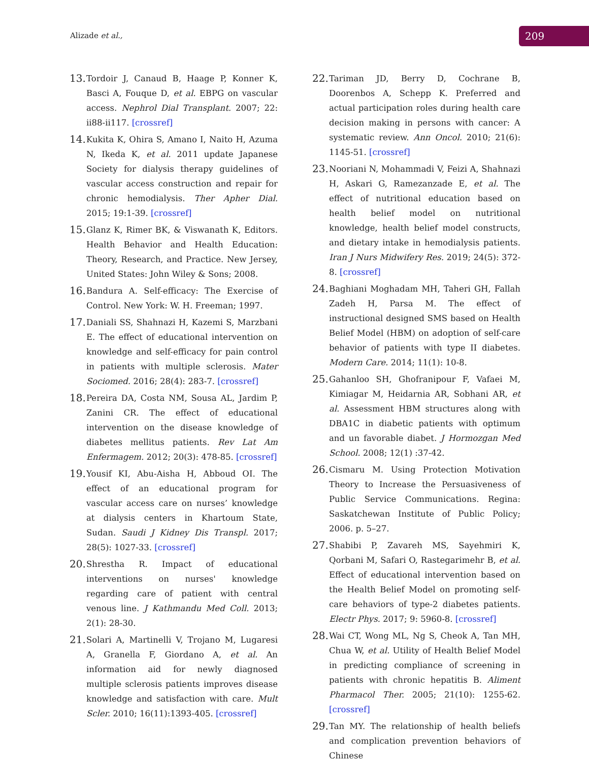Alizade et al., 209
13. Tordoir J, Canaud B, Haage P, Konner K, Basci A, Fouque D, et al. EBPG on vascular access. Nephrol Dial Transplant. 2007; 22: ii88-ii117. [crossref]
14. Kukita K, Ohira S, Amano I, Naito H, Azuma N, Ikeda K, et al. 2011 update Japanese Society for dialysis therapy guidelines of vascular access construction and repair for chronic hemodialysis. Ther Apher Dial. 2015; 19:1-39. [crossref]
15. Glanz K, Rimer BK, & Viswanath K, Editors. Health Behavior and Health Education: Theory, Research, and Practice. New Jersey, United States: John Wiley & Sons; 2008.
16. Bandura A. Self-efficacy: The Exercise of Control. New York: W. H. Freeman; 1997.
17. Daniali SS, Shahnazi H, Kazemi S, Marzbani E. The effect of educational intervention on knowledge and self-efficacy for pain control in patients with multiple sclerosis. Mater Sociomed. 2016; 28(4): 283-7. [crossref]
18. Pereira DA, Costa NM, Sousa AL, Jardim P, Zanini CR. The effect of educational intervention on the disease knowledge of diabetes mellitus patients. Rev Lat Am Enfermagem. 2012; 20(3): 478-85. [crossref]
19. Yousif KI, Abu-Aisha H, Abboud OI. The effect of an educational program for vascular access care on nurses’ knowledge at dialysis centers in Khartoum State, Sudan. Saudi J Kidney Dis Transpl. 2017; 28(5): 1027-33. [crossref]
20. Shrestha R. Impact of educational interventions on nurses' knowledge regarding care of patient with central venous line. J Kathmandu Med Coll. 2013; 2(1): 28-30.
21. Solari A, Martinelli V, Trojano M, Lugaresi A, Granella F, Giordano A, et al. An information aid for newly diagnosed multiple sclerosis patients improves disease knowledge and satisfaction with care. Mult Scler. 2010; 16(11):1393-405. [crossref]
22. Tariman JD, Berry D, Cochrane B, Doorenbos A, Schepp K. Preferred and actual participation roles during health care decision making in persons with cancer: A systematic review. Ann Oncol. 2010; 21(6): 1145-51. [crossref]
23. Nooriani N, Mohammadi V, Feizi A, Shahnazi H, Askari G, Ramezanzade E, et al. The effect of nutritional education based on health belief model on nutritional knowledge, health belief model constructs, and dietary intake in hemodialysis patients. Iran J Nurs Midwifery Res. 2019; 24(5): 372-8. [crossref]
24. Baghiani Moghadam MH, Taheri GH, Fallah Zadeh H, Parsa M. The effect of instructional designed SMS based on Health Belief Model (HBM) on adoption of self-care behavior of patients with type II diabetes. Modern Care. 2014; 11(1): 10-8.
25. Gahanloo SH, Ghofranipour F, Vafaei M, Kimiagar M, Heidarnia AR, Sobhani AR, et al. Assessment HBM structures along with DBA1C in diabetic patients with optimum and un favorable diabet. J Hormozgan Med School. 2008; 12(1) :37-42.
26. Cismaru M. Using Protection Motivation Theory to Increase the Persuasiveness of Public Service Communications. Regina: Saskatchewan Institute of Public Policy; 2006. p. 5–27.
27. Shabibi P, Zavareh MS, Sayehmiri K, Qorbani M, Safari O, Rastegarimehr B, et al. Effect of educational intervention based on the Health Belief Model on promoting self-care behaviors of type-2 diabetes patients. Electr Phys. 2017; 9: 5960-8. [crossref]
28. Wai CT, Wong ML, Ng S, Cheok A, Tan MH, Chua W, et al. Utility of Health Belief Model in predicting compliance of screening in patients with chronic hepatitis B. Aliment Pharmacol Ther. 2005; 21(10): 1255-62. [crossref]
29. Tan MY. The relationship of health beliefs and complication prevention behaviors of Chinese